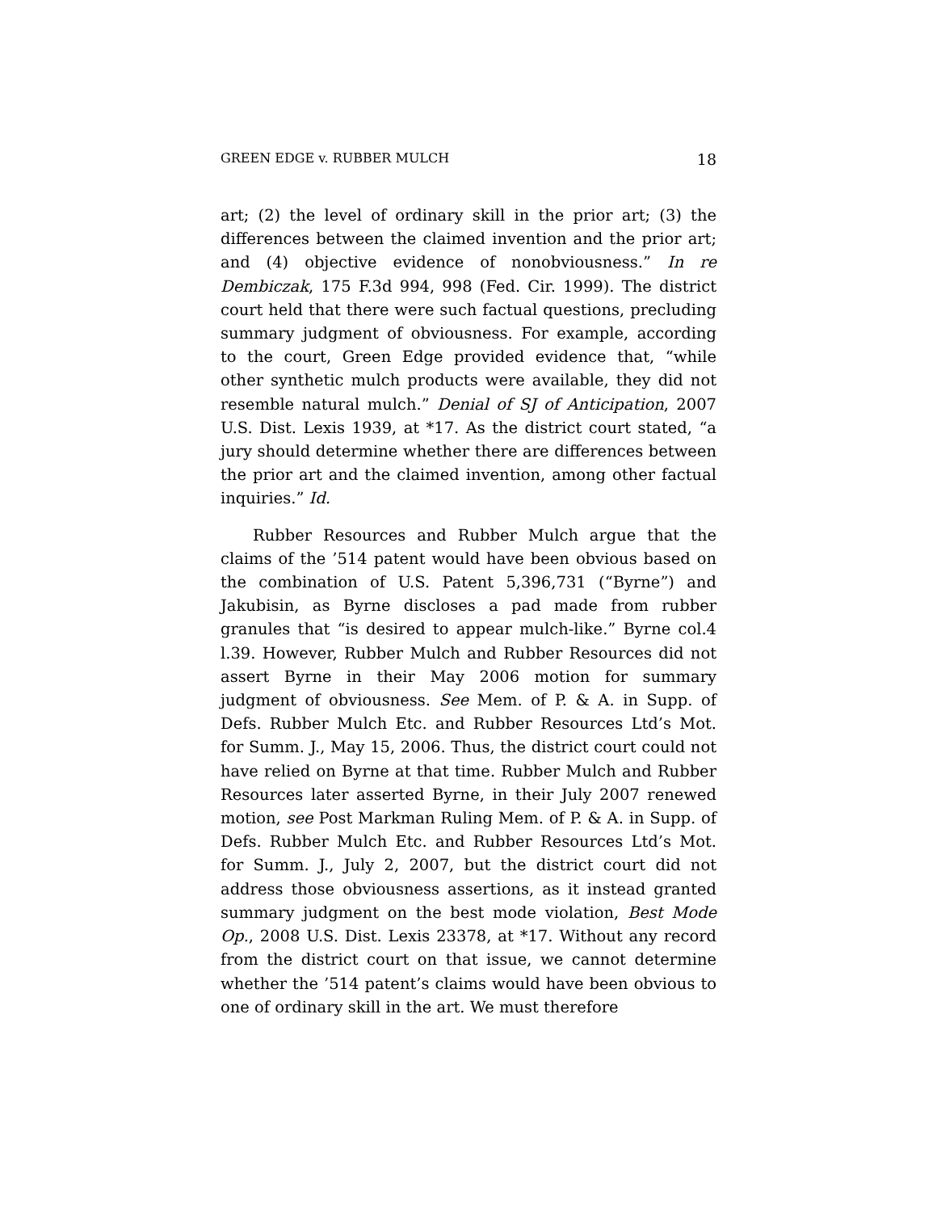GREEN EDGE v. RUBBER MULCH 18
art; (2) the level of ordinary skill in the prior art; (3) the differences between the claimed invention and the prior art; and (4) objective evidence of nonobviousness.” In re Dembiczak, 175 F.3d 994, 998 (Fed. Cir. 1999). The district court held that there were such factual questions, precluding summary judgment of obviousness. For example, according to the court, Green Edge provided evidence that, “while other synthetic mulch products were available, they did not resemble natural mulch.” Denial of SJ of Anticipation, 2007 U.S. Dist. Lexis 1939, at *17. As the district court stated, “a jury should determine whether there are differences between the prior art and the claimed invention, among other factual inquiries.” Id.
Rubber Resources and Rubber Mulch argue that the claims of the ’514 patent would have been obvious based on the combination of U.S. Patent 5,396,731 (“Byrne”) and Jakubisin, as Byrne discloses a pad made from rubber granules that “is desired to appear mulch-like.” Byrne col.4 l.39. However, Rubber Mulch and Rubber Resources did not assert Byrne in their May 2006 motion for summary judgment of obviousness. See Mem. of P. & A. in Supp. of Defs. Rubber Mulch Etc. and Rubber Resources Ltd’s Mot. for Summ. J., May 15, 2006. Thus, the district court could not have relied on Byrne at that time. Rubber Mulch and Rubber Resources later asserted Byrne, in their July 2007 renewed motion, see Post Markman Ruling Mem. of P. & A. in Supp. of Defs. Rubber Mulch Etc. and Rubber Resources Ltd’s Mot. for Summ. J., July 2, 2007, but the district court did not address those obviousness assertions, as it instead granted summary judgment on the best mode violation, Best Mode Op., 2008 U.S. Dist. Lexis 23378, at *17. Without any record from the district court on that issue, we cannot determine whether the ’514 patent’s claims would have been obvious to one of ordinary skill in the art. We must therefore